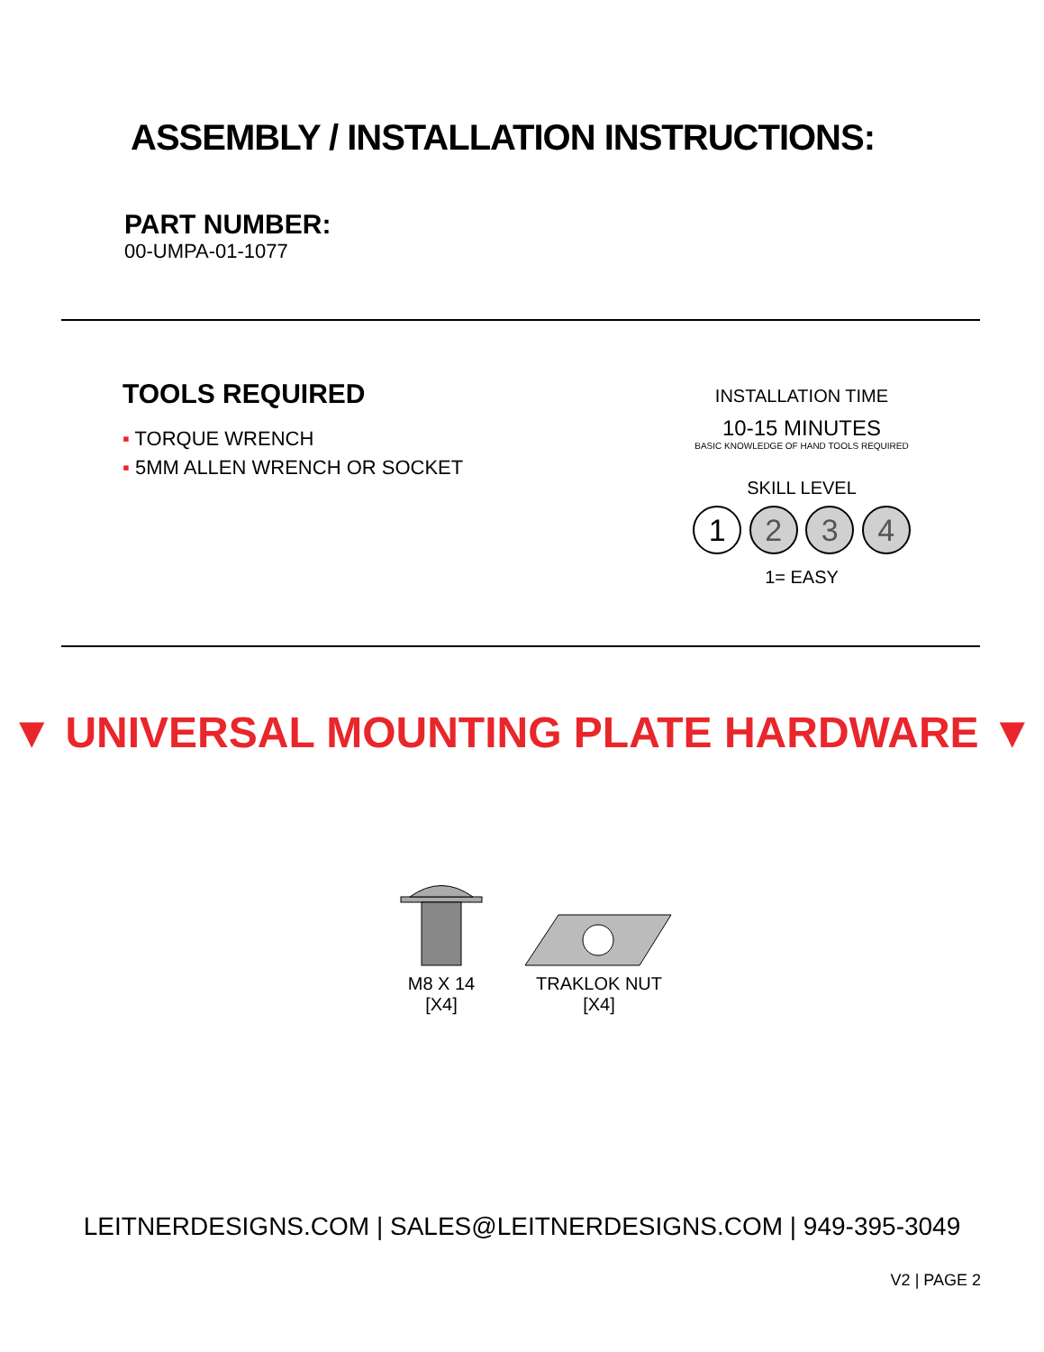ASSEMBLY / INSTALLATION INSTRUCTIONS:
PART NUMBER:
00-UMPA-01-1077
TOOLS REQUIRED
▪ TORQUE WRENCH
▪ 5MM ALLEN WRENCH OR SOCKET
INSTALLATION TIME
10-15 MINUTES
BASIC KNOWLEDGE OF HAND TOOLS REQUIRED
SKILL LEVEL
1 2 3 4
1= EASY
▼ UNIVERSAL MOUNTING PLATE HARDWARE ▼
M8 X 14
[X4]
TRAKLOK NUT
[X4]
LEITNERDESIGNS.COM | SALES@LEITNERDESIGNS.COM | 949-395-3049
V2 | PAGE 2